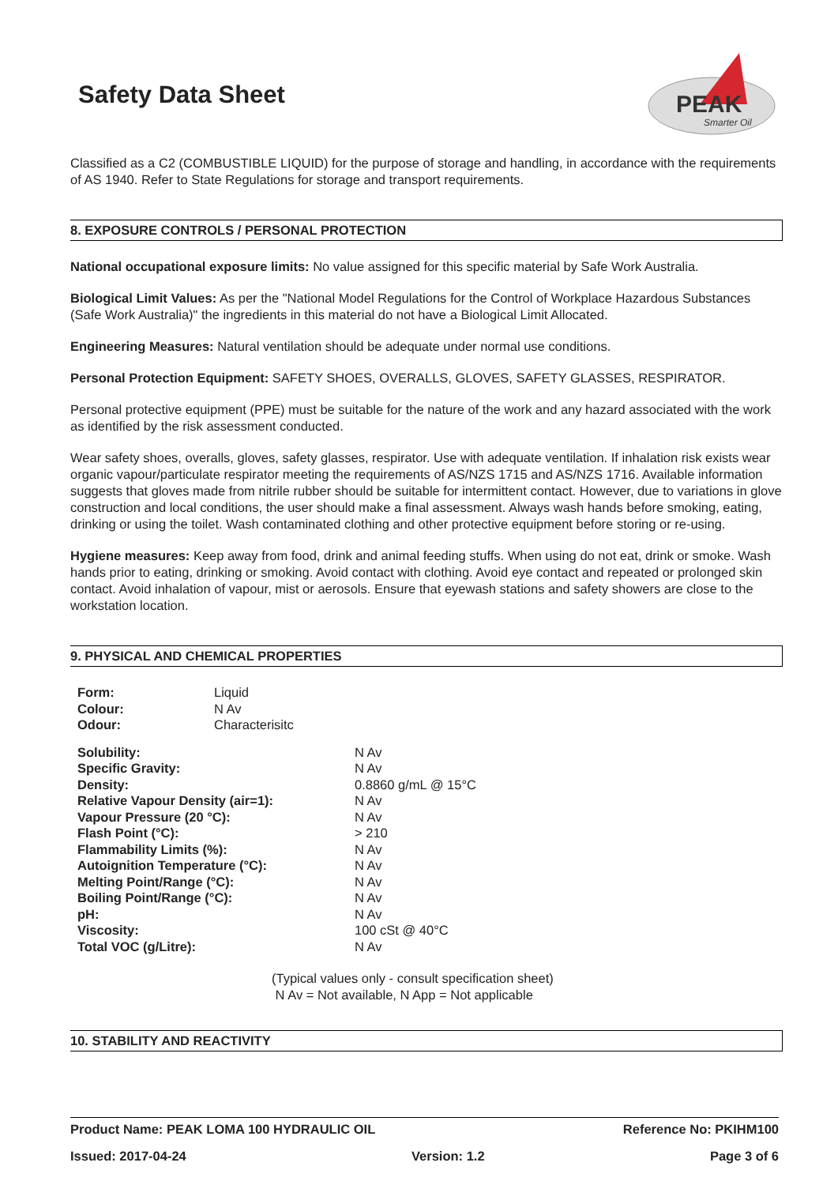Safety Data Sheet
PEAK
Smarter Oil
Classified as a C2 (COMBUSTIBLE LIQUID) for the purpose of storage and handling, in accordance with the requirements of AS 1940. Refer to State Regulations for storage and transport requirements.
8. EXPOSURE CONTROLS / PERSONAL PROTECTION
National occupational exposure limits: No value assigned for this specific material by Safe Work Australia.
Biological Limit Values: As per the "National Model Regulations for the Control of Workplace Hazardous Substances (Safe Work Australia)" the ingredients in this material do not have a Biological Limit Allocated.
Engineering Measures: Natural ventilation should be adequate under normal use conditions.
Personal Protection Equipment: SAFETY SHOES, OVERALLS, GLOVES, SAFETY GLASSES, RESPIRATOR.
Personal protective equipment (PPE) must be suitable for the nature of the work and any hazard associated with the work as identified by the risk assessment conducted.
Wear safety shoes, overalls, gloves, safety glasses, respirator. Use with adequate ventilation. If inhalation risk exists wear organic vapour/particulate respirator meeting the requirements of AS/NZS 1715 and AS/NZS 1716. Available information suggests that gloves made from nitrile rubber should be suitable for intermittent contact. However, due to variations in glove construction and local conditions, the user should make a final assessment. Always wash hands before smoking, eating, drinking or using the toilet. Wash contaminated clothing and other protective equipment before storing or re-using.
Hygiene measures: Keep away from food, drink and animal feeding stuffs. When using do not eat, drink or smoke. Wash hands prior to eating, drinking or smoking. Avoid contact with clothing. Avoid eye contact and repeated or prolonged skin contact. Avoid inhalation of vapour, mist or aerosols. Ensure that eyewash stations and safety showers are close to the workstation location.
9. PHYSICAL AND CHEMICAL PROPERTIES
| Form: | Liquid |
| Colour: | N Av |
| Odour: | Characterisitc |
| Solubility: | N Av |
| Specific Gravity: | N Av |
| Density: | 0.8860 g/mL @ 15°C |
| Relative Vapour Density (air=1): | N Av |
| Vapour Pressure (20 °C): | N Av |
| Flash Point (°C): | > 210 |
| Flammability Limits (%): | N Av |
| Autoignition Temperature (°C): | N Av |
| Melting Point/Range (°C): | N Av |
| Boiling Point/Range (°C): | N Av |
| pH: | N Av |
| Viscosity: | 100 cSt @ 40°C |
| Total VOC (g/Litre): | N Av |
(Typical values only - consult specification sheet)
N Av = Not available, N App = Not applicable
10. STABILITY AND REACTIVITY
Product Name: PEAK LOMA 100 HYDRAULIC OIL Reference No: PKIHM100
Issued: 2017-04-24 Version: 1.2 Page 3 of 6